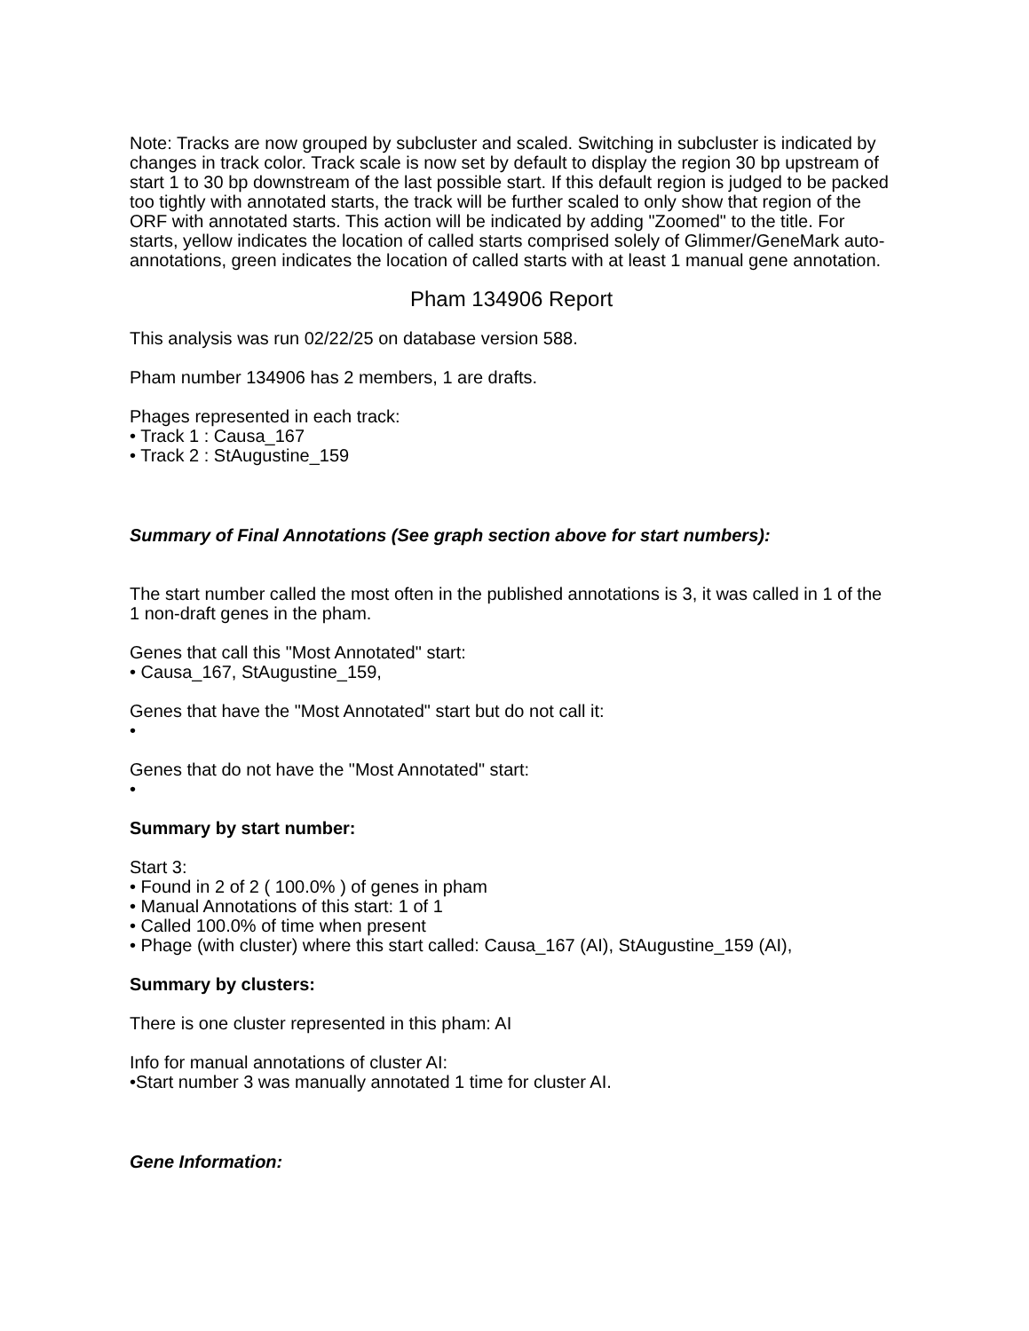Note: Tracks are now grouped by subcluster and scaled. Switching in subcluster is indicated by changes in track color. Track scale is now set by default to display the region 30 bp upstream of start 1 to 30 bp downstream of the last possible start. If this default region is judged to be packed too tightly with annotated starts, the track will be further scaled to only show that region of the ORF with annotated starts. This action will be indicated by adding "Zoomed" to the title. For starts, yellow indicates the location of called starts comprised solely of Glimmer/GeneMark auto-annotations, green indicates the location of called starts with at least 1 manual gene annotation.
Pham 134906 Report
This analysis was run 02/22/25 on database version 588.
Pham number 134906 has 2 members, 1 are drafts.
Phages represented in each track:
• Track 1 : Causa_167
• Track 2 : StAugustine_159
Summary of Final Annotations (See graph section above for start numbers):
The start number called the most often in the published annotations is 3, it was called in 1 of the 1 non-draft genes in the pham.
Genes that call this "Most Annotated" start:
• Causa_167, StAugustine_159,
Genes that have the "Most Annotated" start but do not call it:
•
Genes that do not have the "Most Annotated" start:
•
Summary by start number:
Start 3:
• Found in 2 of 2 ( 100.0% ) of genes in pham
• Manual Annotations of this start: 1 of 1
• Called 100.0% of time when present
• Phage (with cluster) where this start called: Causa_167 (AI), StAugustine_159 (AI),
Summary by clusters:
There is one cluster represented in this pham: AI
Info for manual annotations of cluster AI:
•Start number 3 was manually annotated 1 time for cluster AI.
Gene Information: